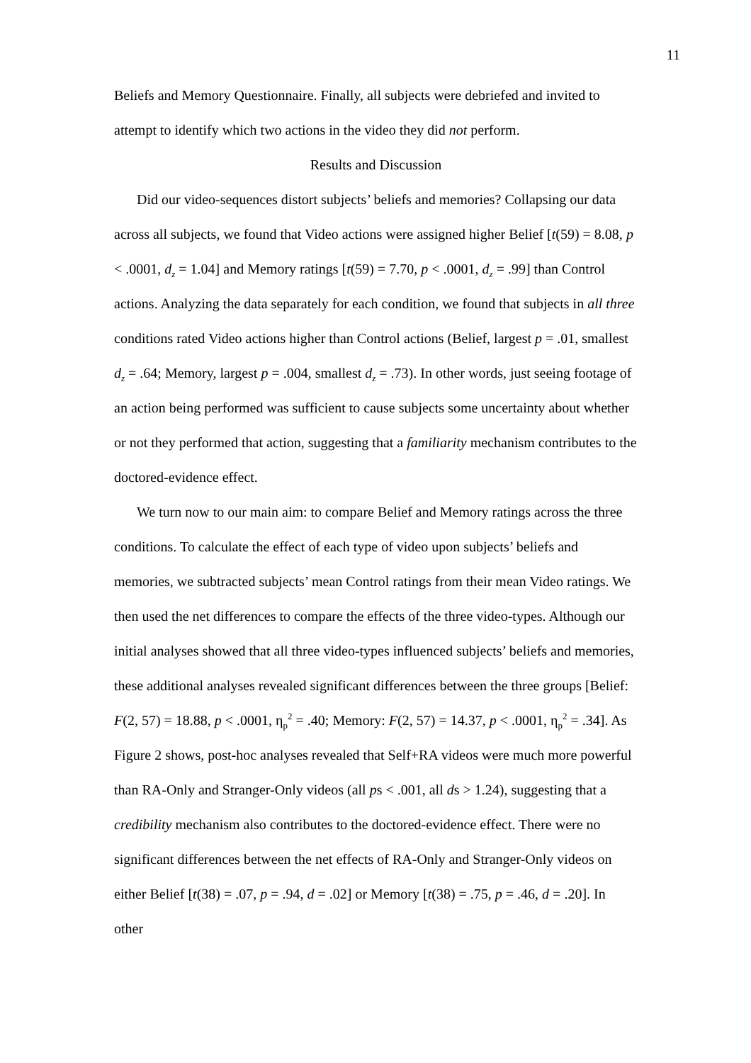11
Beliefs and Memory Questionnaire. Finally, all subjects were debriefed and invited to attempt to identify which two actions in the video they did not perform.
Results and Discussion
Did our video-sequences distort subjects’ beliefs and memories? Collapsing our data across all subjects, we found that Video actions were assigned higher Belief [t(59) = 8.08, p < .0001, d<sub>z</sub> = 1.04] and Memory ratings [t(59) = 7.70, p < .0001, d<sub>z</sub> = .99] than Control actions. Analyzing the data separately for each condition, we found that subjects in all three conditions rated Video actions higher than Control actions (Belief, largest p = .01, smallest d<sub>z</sub> = .64; Memory, largest p = .004, smallest d<sub>z</sub> = .73). In other words, just seeing footage of an action being performed was sufficient to cause subjects some uncertainty about whether or not they performed that action, suggesting that a familiarity mechanism contributes to the doctored-evidence effect.
We turn now to our main aim: to compare Belief and Memory ratings across the three conditions. To calculate the effect of each type of video upon subjects’ beliefs and memories, we subtracted subjects’ mean Control ratings from their mean Video ratings. We then used the net differences to compare the effects of the three video-types. Although our initial analyses showed that all three video-types influenced subjects’ beliefs and memories, these additional analyses revealed significant differences between the three groups [Belief: F(2, 57) = 18.88, p < .0001, η<sub>p</sub><sup>2</sup> = .40; Memory: F(2, 57) = 14.37, p < .0001, η<sub>p</sub><sup>2</sup> = .34]. As Figure 2 shows, post-hoc analyses revealed that Self+RA videos were much more powerful than RA-Only and Stranger-Only videos (all ps < .001, all ds > 1.24), suggesting that a credibility mechanism also contributes to the doctored-evidence effect. There were no significant differences between the net effects of RA-Only and Stranger-Only videos on either Belief [t(38) = .07, p = .94, d = .02] or Memory [t(38) = .75, p = .46, d = .20]. In other